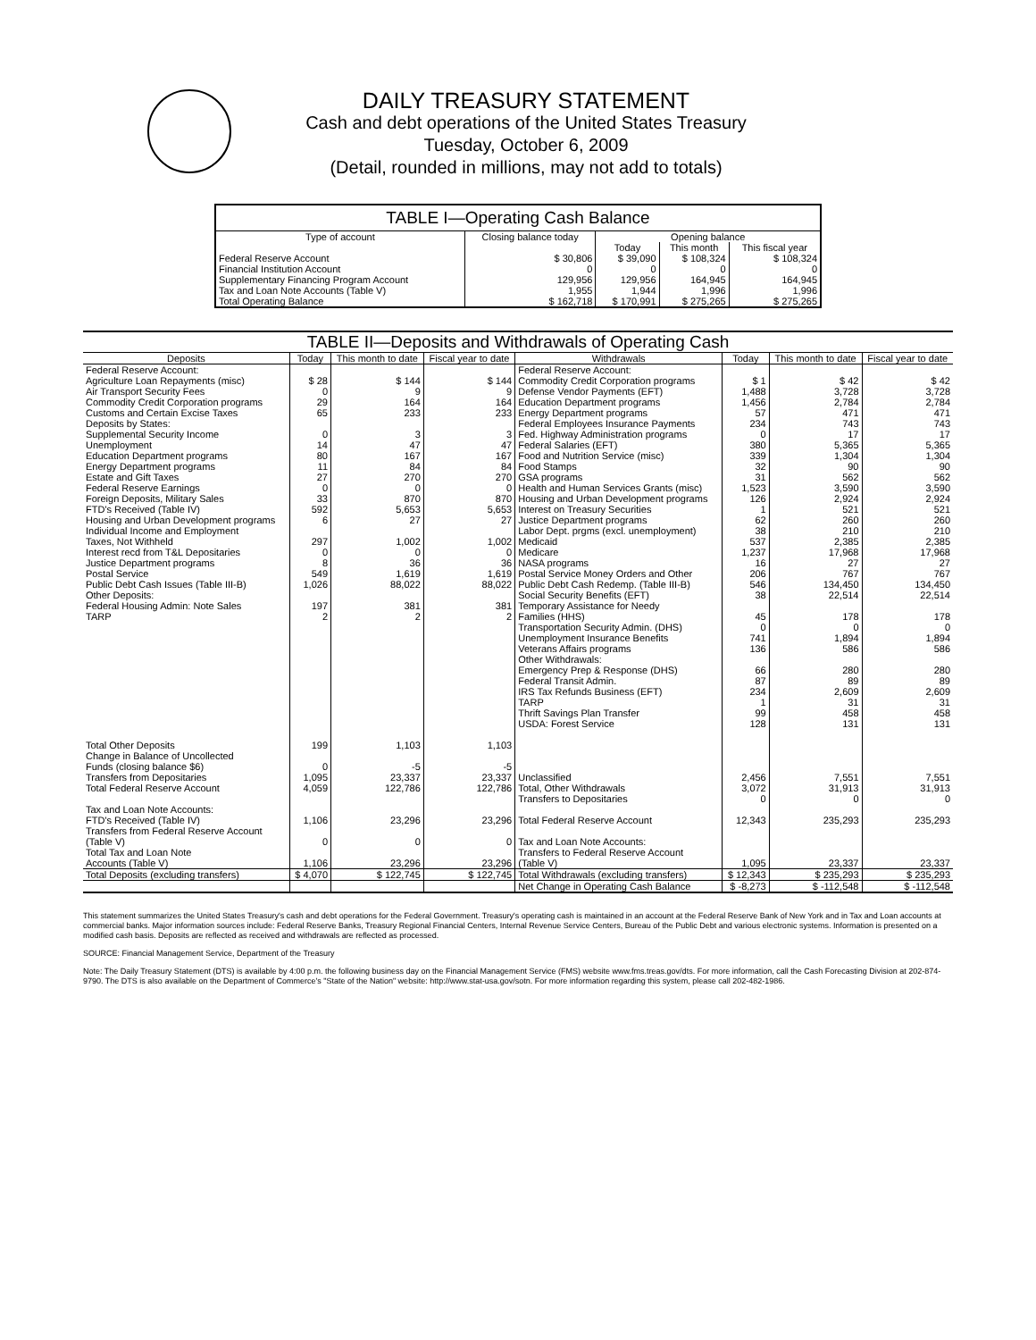DAILY TREASURY STATEMENT
Cash and debt operations of the United States Treasury
Tuesday, October 6, 2009
(Detail, rounded in millions, may not add to totals)
| TABLE I—Operating Cash Balance | | | | |
| Type of account | Closing balance today | Opening balance | | |
| | | Today | This month | This fiscal year |
| Federal Reserve Account Financial Institution Account Supplementary Financing Program Account Tax and Loan Note Accounts (Table V) | $ 30,806 0 129,956 1,955 | $ 39,090 0 129,956 1,944 | $ 108,324 0 164,945 1,996 | $ 108,324 0 164,945 1,996 |
| Total Operating Balance | $ 162,718 | $ 170,991 | $ 275,265 | $ 275,265 |
| TABLE II—Deposits and Withdrawals of Operating Cash | | | | | | | |
| Deposits | Today | This month to date | Fiscal year to date | Withdrawals | Today | This month to date | Fiscal year to date |
| Federal Reserve Account: Agriculture Loan Repayments (misc) Air Transport Security Fees Commodity Credit Corporation programs Customs and Certain Excise Taxes Deposits by States: Supplemental Security Income Unemployment Education Department programs Energy Department programs Estate and Gift Taxes Federal Reserve Earnings Foreign Deposits, Military Sales FTD's Received (Table IV) Housing and Urban Development programs Individual Income and Employment Taxes, Not Withheld Interest recd from T&L Depositaries Justice Department programs Postal Service Public Debt Cash Issues (Table III-B) Other Deposits: Federal Housing Admin: Note Sales TARP | $ 28 0 29 65 0 14 80 11 27 0 33 592 6 297 0 8 549 1,026 197 2 | $ 144 9 164 233 3 47 167 84 270 0 870 5,653 27 1,002 0 36 1,619 88,022 381 2 | $ 144 9 164 233 3 47 167 84 270 0 870 5,653 27 1,002 0 36 1,619 88,022 381 2 | Federal Reserve Account: Commodity Credit Corporation programs Defense Vendor Payments (EFT) Education Department programs Energy Department programs Federal Employees Insurance Payments Fed. Highway Administration programs Federal Salaries (EFT) Food and Nutrition Service (misc) Food Stamps GSA programs Health and Human Services Grants (misc) Housing and Urban Development programs Interest on Treasury Securities Justice Department programs Labor Dept. prgms (excl. unemployment) Medicaid Medicare NASA programs Postal Service Money Orders and Other Public Debt Cash Redemp. (Table III-B) Social Security Benefits (EFT) Temporary Assistance for Needy Families (HHS) Transportation Security Admin. (DHS) Unemployment Insurance Benefits Veterans Affairs programs Other Withdrawals: Emergency Prep & Response (DHS) Federal Transit Admin. IRS Tax Refunds Business (EFT) TARP Thrift Savings Plan Transfer USDA: Forest Service | $ 1 1,488 1,456 57 234 0 380 339 32 31 1,523 126 1 62 38 537 1,237 16 206 546 38 45 0 741 136 66 87 234 1 99 128 | $ 42 3,728 2,784 471 743 17 5,365 1,304 90 562 3,590 2,924 521 260 210 2,385 17,968 27 767 134,450 22,514 178 0 1,894 586 280 89 2,609 31 458 131 | $ 42 3,728 2,784 471 743 17 5,365 1,304 90 562 3,590 2,924 521 260 210 2,385 17,968 27 767 134,450 22,514 178 0 1,894 586 280 89 2,609 31 458 131 |
| Total Other Deposits Change in Balance of Uncollected Funds (closing balance $6) Transfers from Depositaries | 199 0 1,095 | 1,103 -5 23,337 | 1,103 -5 23,337 | Unclassified | 2,456 | 7,551 | 7,551 |
| Total Federal Reserve Account | 4,059 | 122,786 | 122,786 | Total, Other Withdrawals Transfers to Depositaries | 3,072 0 | 31,913 0 | 31,913 0 |
| Tax and Loan Note Accounts: FTD's Received (Table IV) Transfers from Federal Reserve Account (Table V) Total Tax and Loan Note Accounts (Table V) | 1,106 0 1,106 | 23,296 0 23,296 | 23,296 0 23,296 | Total Federal Reserve Account Tax and Loan Note Accounts: Transfers to Federal Reserve Account (Table V) | 12,343 1,095 | 235,293 23,337 | 235,293 23,337 |
| Total Deposits (excluding transfers) | $ 4,070 | $ 122,745 | $ 122,745 | Total Withdrawals (excluding transfers) | $ 12,343 | $ 235,293 | $ 235,293 |
| | | | | Net Change in Operating Cash Balance | $ -8,273 | $ -112,548 | $ -112,548 |
This statement summarizes the United States Treasury's cash and debt operations for the Federal Government. Treasury's operating cash is maintained in an account at the Federal Reserve Bank of New York and in Tax and Loan accounts at commercial banks. Major information sources include: Federal Reserve Banks, Treasury Regional Financial Centers, Internal Revenue Service Centers, Bureau of the Public Debt and various electronic systems. Information is presented on a modified cash basis. Deposits are reflected as received and withdrawals are reflected as processed.
SOURCE: Financial Management Service, Department of the Treasury
Note: The Daily Treasury Statement (DTS) is available by 4:00 p.m. the following business day on the Financial Management Service (FMS) website www.fms.treas.gov/dts. For more information, call the Cash Forecasting Division at 202-874-9790. The DTS is also available on the Department of Commerce's "State of the Nation" website: http://www.stat-usa.gov/sotn. For more information regarding this system, please call 202-482-1986.